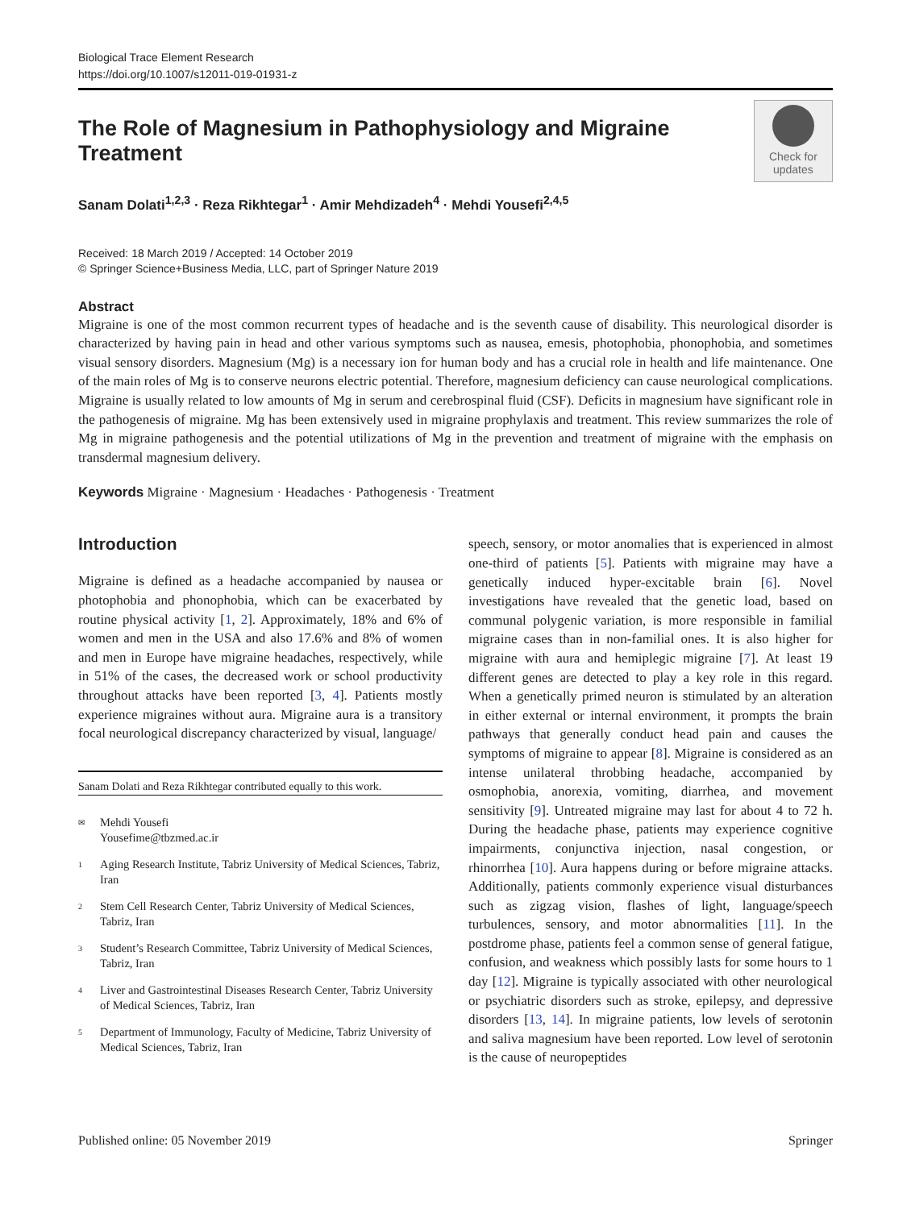Biological Trace Element Research
https://doi.org/10.1007/s12011-019-01931-z
The Role of Magnesium in Pathophysiology and Migraine Treatment
Check for
updates
Sanam Dolati<sup>1,2,3</sup> · Reza Rikhtegar<sup>1</sup> · Amir Mehdizadeh<sup>4</sup> · Mehdi Yousefi<sup>2,4,5</sup>
Received: 18 March 2019 / Accepted: 14 October 2019
© Springer Science+Business Media, LLC, part of Springer Nature 2019
Abstract
Migraine is one of the most common recurrent types of headache and is the seventh cause of disability. This neurological disorder is characterized by having pain in head and other various symptoms such as nausea, emesis, photophobia, phonophobia, and sometimes visual sensory disorders. Magnesium (Mg) is a necessary ion for human body and has a crucial role in health and life maintenance. One of the main roles of Mg is to conserve neurons electric potential. Therefore, magnesium deficiency can cause neurological complications. Migraine is usually related to low amounts of Mg in serum and cerebrospinal fluid (CSF). Deficits in magnesium have significant role in the pathogenesis of migraine. Mg has been extensively used in migraine prophylaxis and treatment. This review summarizes the role of Mg in migraine pathogenesis and the potential utilizations of Mg in the prevention and treatment of migraine with the emphasis on transdermal magnesium delivery.
Keywords Migraine · Magnesium · Headaches · Pathogenesis · Treatment
Introduction
Migraine is defined as a headache accompanied by nausea or photophobia and phonophobia, which can be exacerbated by routine physical activity [1, 2]. Approximately, 18% and 6% of women and men in the USA and also 17.6% and 8% of women and men in Europe have migraine headaches, respectively, while in 51% of the cases, the decreased work or school productivity throughout attacks have been reported [3, 4]. Patients mostly experience migraines without aura. Migraine aura is a transitory focal neurological discrepancy characterized by visual, language/
Sanam Dolati and Reza Rikhtegar contributed equally to this work.
✉ Mehdi Yousefi
Yousefime@tbzmed.ac.ir
1 Aging Research Institute, Tabriz University of Medical Sciences, Tabriz, Iran
2 Stem Cell Research Center, Tabriz University of Medical Sciences, Tabriz, Iran
3 Student’s Research Committee, Tabriz University of Medical Sciences, Tabriz, Iran
4 Liver and Gastrointestinal Diseases Research Center, Tabriz University of Medical Sciences, Tabriz, Iran
5 Department of Immunology, Faculty of Medicine, Tabriz University of Medical Sciences, Tabriz, Iran
speech, sensory, or motor anomalies that is experienced in almost one-third of patients [5]. Patients with migraine may have a genetically induced hyper-excitable brain [6]. Novel investigations have revealed that the genetic load, based on communal polygenic variation, is more responsible in familial migraine cases than in non-familial ones. It is also higher for migraine with aura and hemiplegic migraine [7]. At least 19 different genes are detected to play a key role in this regard. When a genetically primed neuron is stimulated by an alteration in either external or internal environment, it prompts the brain pathways that generally conduct head pain and causes the symptoms of migraine to appear [8]. Migraine is considered as an intense unilateral throbbing headache, accompanied by osmophobia, anorexia, vomiting, diarrhea, and movement sensitivity [9]. Untreated migraine may last for about 4 to 72 h. During the headache phase, patients may experience cognitive impairments, conjunctiva injection, nasal congestion, or rhinorrhea [10]. Aura happens during or before migraine attacks. Additionally, patients commonly experience visual disturbances such as zigzag vision, flashes of light, language/speech turbulences, sensory, and motor abnormalities [11]. In the postdrome phase, patients feel a common sense of general fatigue, confusion, and weakness which possibly lasts for some hours to 1 day [12]. Migraine is typically associated with other neurological or psychiatric disorders such as stroke, epilepsy, and depressive disorders [13, 14]. In migraine patients, low levels of serotonin and saliva magnesium have been reported. Low level of serotonin is the cause of neuropeptides
Published online: 05 November 2019 Springer